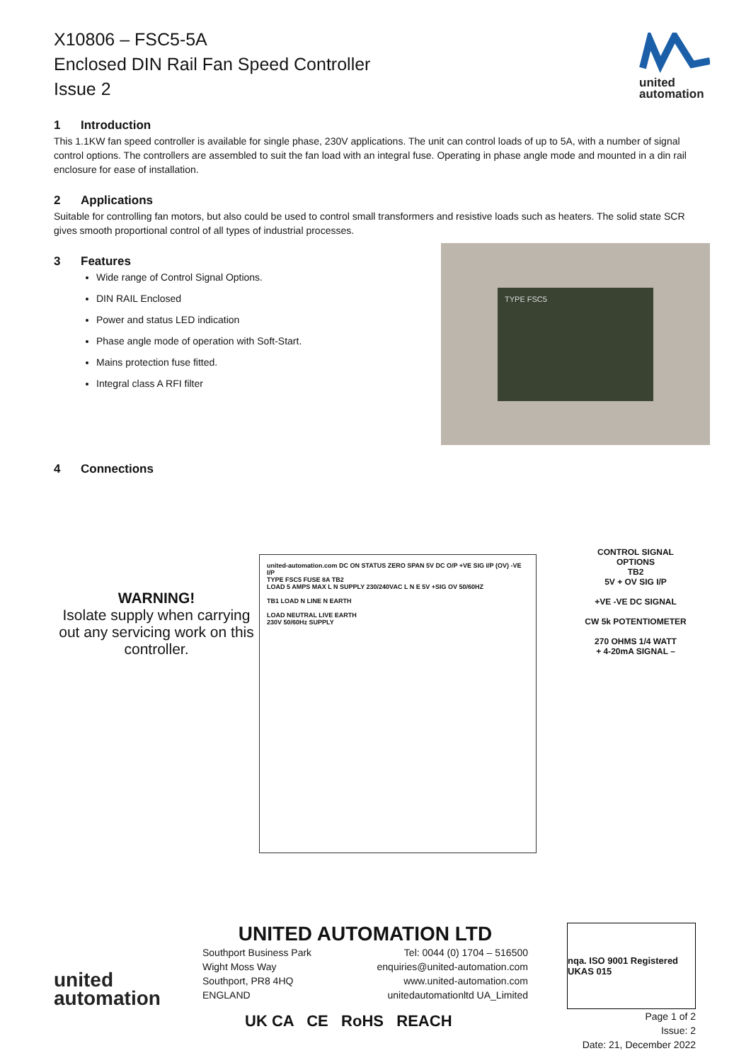X10806 – FSC5-5A
Enclosed DIN Rail Fan Speed Controller
Issue 2
united
automation
1 Introduction
This 1.1KW fan speed controller is available for single phase, 230V applications. The unit can control loads of up to 5A, with a number of signal control options. The controllers are assembled to suit the fan load with an integral fuse. Operating in phase angle mode and mounted in a din rail enclosure for ease of installation.
2 Applications
Suitable for controlling fan motors, but also could be used to control small transformers and resistive loads such as heaters. The solid state SCR gives smooth proportional control of all types of industrial processes.
3 Features
Wide range of Control Signal Options.
DIN RAIL Enclosed
Power and status LED indication
Phase angle mode of operation with Soft-Start.
Mains protection fuse fitted.
Integral class A RFI filter
TYPE FSC5
4 Connections
WARNING!
Isolate supply when carrying out any servicing work on this controller.
united-automation.com DC ON STATUS ZERO SPAN 5V DC O/P +VE SIG I/P (OV) -VE I/P
TYPE FSC5 FUSE 8A TB2
LOAD 5 AMPS MAX L N SUPPLY 230/240VAC L N E 5V +SIG OV 50/60HZ
TB1 LOAD N LINE N EARTH
LOAD NEUTRAL LIVE EARTH
230V 50/60Hz SUPPLY
CONTROL SIGNAL OPTIONS
TB2
5V + OV SIG I/P
+VE -VE DC SIGNAL
CW 5k POTENTIOMETER
270 OHMS 1/4 WATT
+ 4-20mA SIGNAL –
united
automation
UNITED AUTOMATION LTD
Southport Business Park
Wight Moss Way
Southport, PR8 4HQ
ENGLAND
Tel: 0044 (0) 1704 – 516500
enquiries@united-automation.com
www.united-automation.com
unitedautomationltd UA_Limited
UK CA CE RoHS REACH
nqa. ISO 9001 Registered UKAS 015
Page 1 of 2
Issue: 2
Date: 21, December 2022